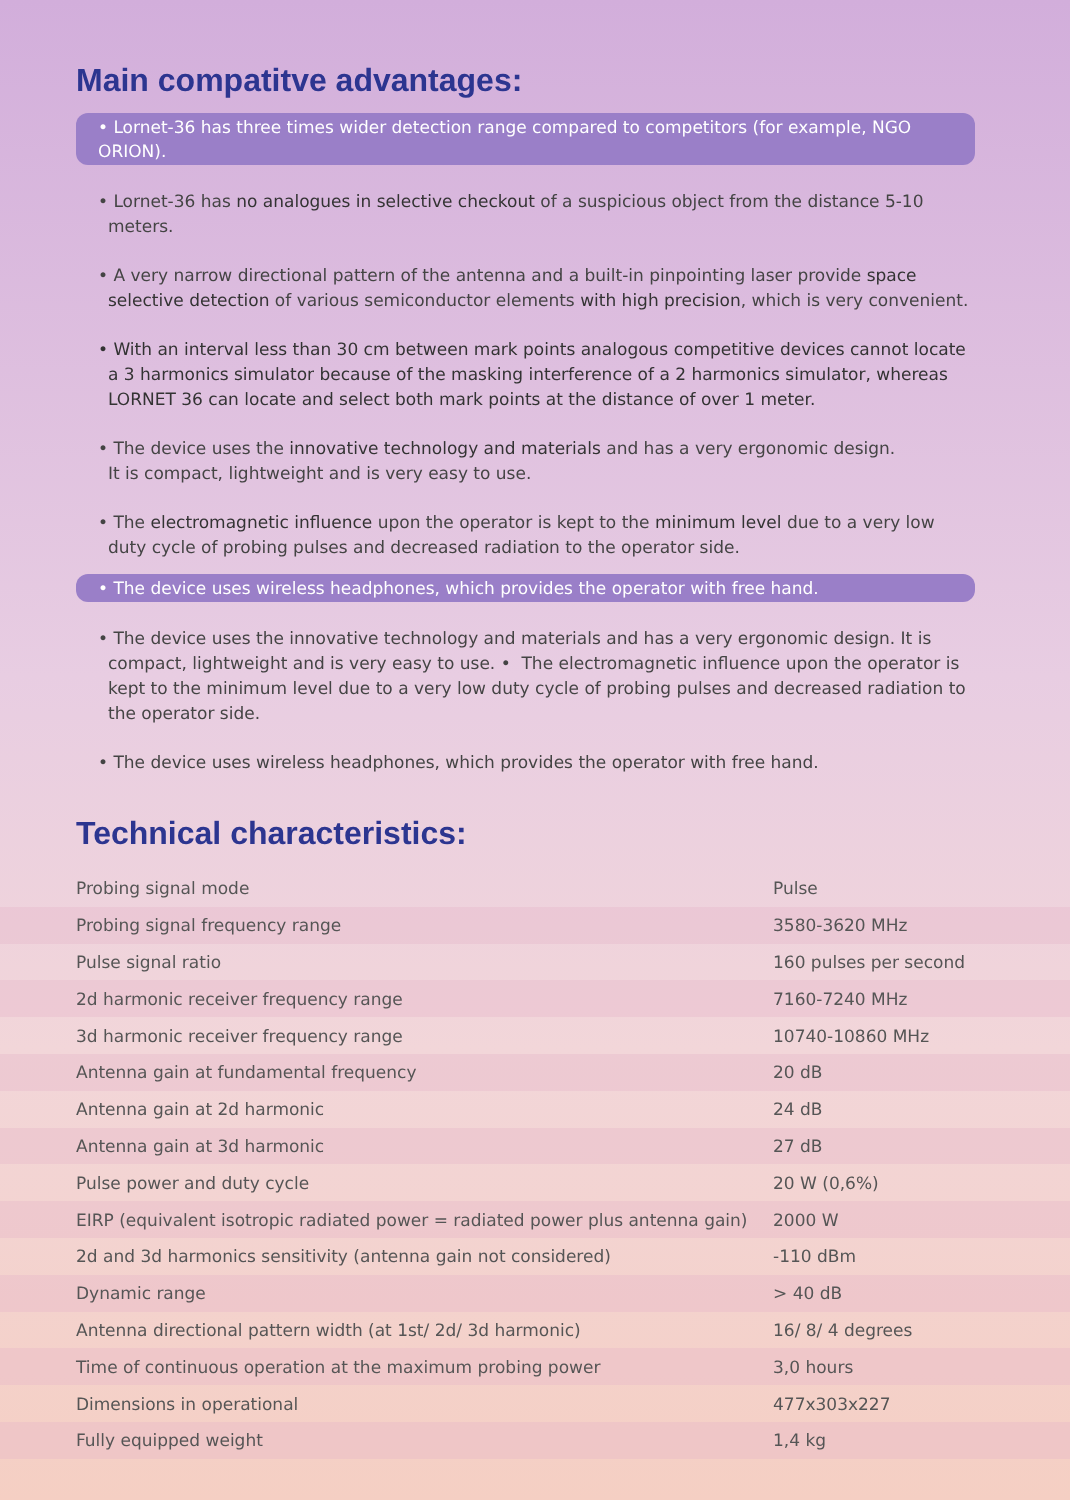Main compatitve advantages:
• Lornet-36 has three times wider detection range compared to competitors (for example, NGO ORION).
• Lornet-36 has no analogues in selective checkout of a suspicious object from the distance 5-10 meters.
• A very narrow directional pattern of the antenna and a built-in pinpointing laser provide space selective detection of various semiconductor elements with high precision, which is very convenient.
• With an interval less than 30 cm between mark points analogous competitive devices cannot locate a 3 harmonics simulator because of the masking interference of a 2 harmonics simulator, whereas LORNET 36 can locate and select both mark points at the distance of over 1 meter.
• The device uses the innovative technology and materials and has a very ergonomic design.
It is compact, lightweight and is very easy to use.
• The electromagnetic influence upon the operator is kept to the minimum level due to a very low duty cycle of probing pulses and decreased radiation to the operator side.
• The device uses wireless headphones, which provides the operator with free hand.
• The device uses the innovative technology and materials and has a very ergonomic design. It is compact, lightweight and is very easy to use. • The electromagnetic influence upon the operator is kept to the minimum level due to a very low duty cycle of probing pulses and decreased radiation to the operator side.
• The device uses wireless headphones, which provides the operator with free hand.
Technical characteristics:
| Probing signal mode | Pulse |
| Probing signal frequency range | 3580-3620 MHz |
| Pulse signal ratio | 160 pulses per second |
| 2d harmonic receiver frequency range | 7160-7240 MHz |
| 3d harmonic receiver frequency range | 10740-10860 MHz |
| Antenna gain at fundamental frequency | 20 dB |
| Antenna gain at 2d harmonic | 24 dB |
| Antenna gain at 3d harmonic | 27 dB |
| Pulse power and duty cycle | 20 W (0,6%) |
| EIRP (equivalent isotropic radiated power = radiated power plus antenna gain) | 2000 W |
| 2d and 3d harmonics sensitivity (antenna gain not considered) | -110 dBm |
| Dynamic range | > 40 dB |
| Antenna directional pattern width (at 1st/ 2d/ 3d harmonic) | 16/ 8/ 4 degrees |
| Time of continuous operation at the maximum probing power | 3,0 hours |
| Dimensions in operational | 477x303x227 |
| Fully equipped weight | 1,4 kg |